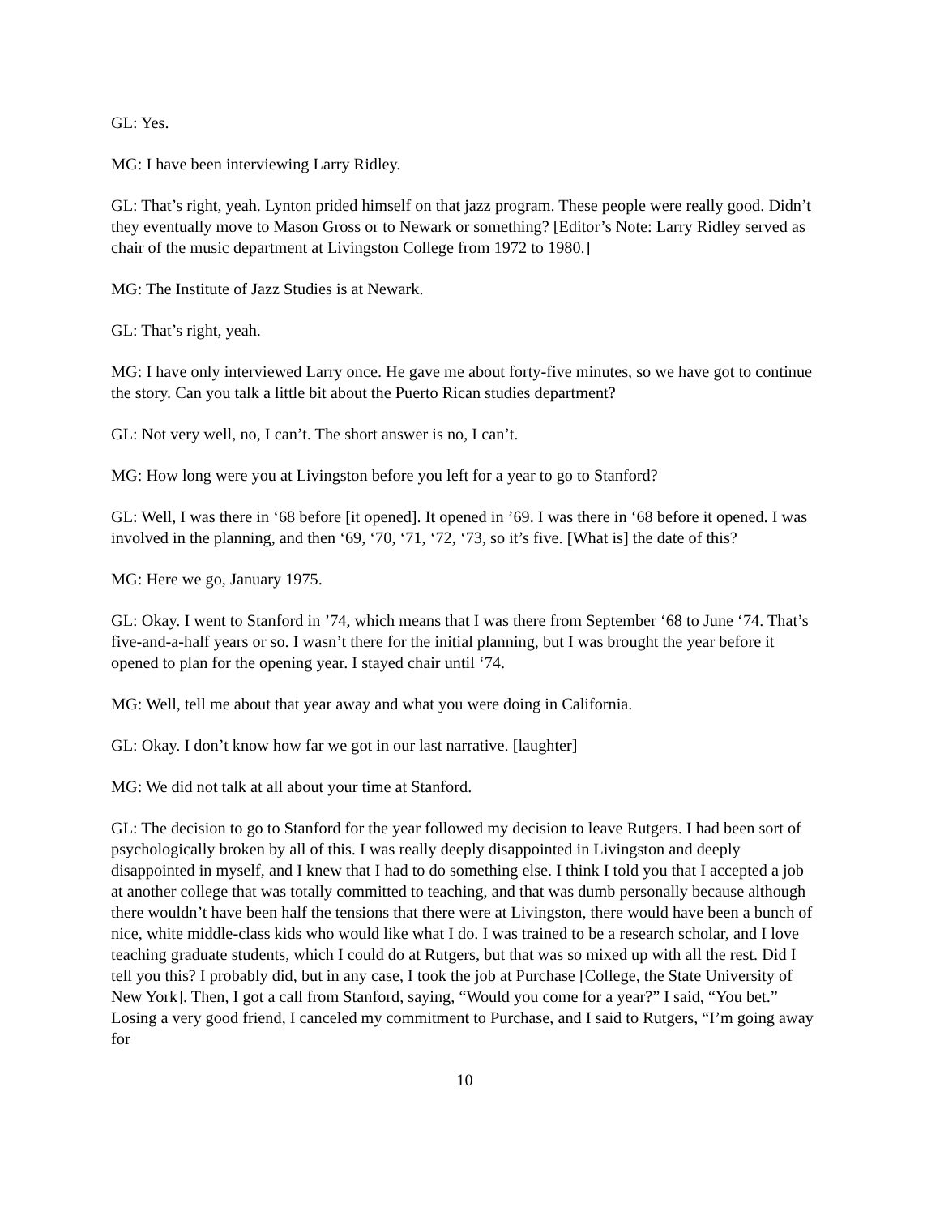GL: Yes.
MG: I have been interviewing Larry Ridley.
GL: That’s right, yeah. Lynton prided himself on that jazz program. These people were really good. Didn’t they eventually move to Mason Gross or to Newark or something? [Editor’s Note: Larry Ridley served as chair of the music department at Livingston College from 1972 to 1980.]
MG: The Institute of Jazz Studies is at Newark.
GL: That’s right, yeah.
MG: I have only interviewed Larry once. He gave me about forty-five minutes, so we have got to continue the story. Can you talk a little bit about the Puerto Rican studies department?
GL: Not very well, no, I can’t. The short answer is no, I can’t.
MG: How long were you at Livingston before you left for a year to go to Stanford?
GL: Well, I was there in ‘68 before [it opened]. It opened in ’69. I was there in ‘68 before it opened. I was involved in the planning, and then ‘69, ‘70, ‘71, ‘72, ‘73, so it’s five. [What is] the date of this?
MG: Here we go, January 1975.
GL: Okay. I went to Stanford in ’74, which means that I was there from September ‘68 to June ‘74. That’s five-and-a-half years or so. I wasn’t there for the initial planning, but I was brought the year before it opened to plan for the opening year. I stayed chair until ‘74.
MG: Well, tell me about that year away and what you were doing in California.
GL: Okay. I don’t know how far we got in our last narrative. [laughter]
MG: We did not talk at all about your time at Stanford.
GL: The decision to go to Stanford for the year followed my decision to leave Rutgers. I had been sort of psychologically broken by all of this. I was really deeply disappointed in Livingston and deeply disappointed in myself, and I knew that I had to do something else. I think I told you that I accepted a job at another college that was totally committed to teaching, and that was dumb personally because although there wouldn’t have been half the tensions that there were at Livingston, there would have been a bunch of nice, white middle-class kids who would like what I do. I was trained to be a research scholar, and I love teaching graduate students, which I could do at Rutgers, but that was so mixed up with all the rest. Did I tell you this? I probably did, but in any case, I took the job at Purchase [College, the State University of New York]. Then, I got a call from Stanford, saying, “Would you come for a year?” I said, “You bet.” Losing a very good friend, I canceled my commitment to Purchase, and I said to Rutgers, “I’m going away for
10